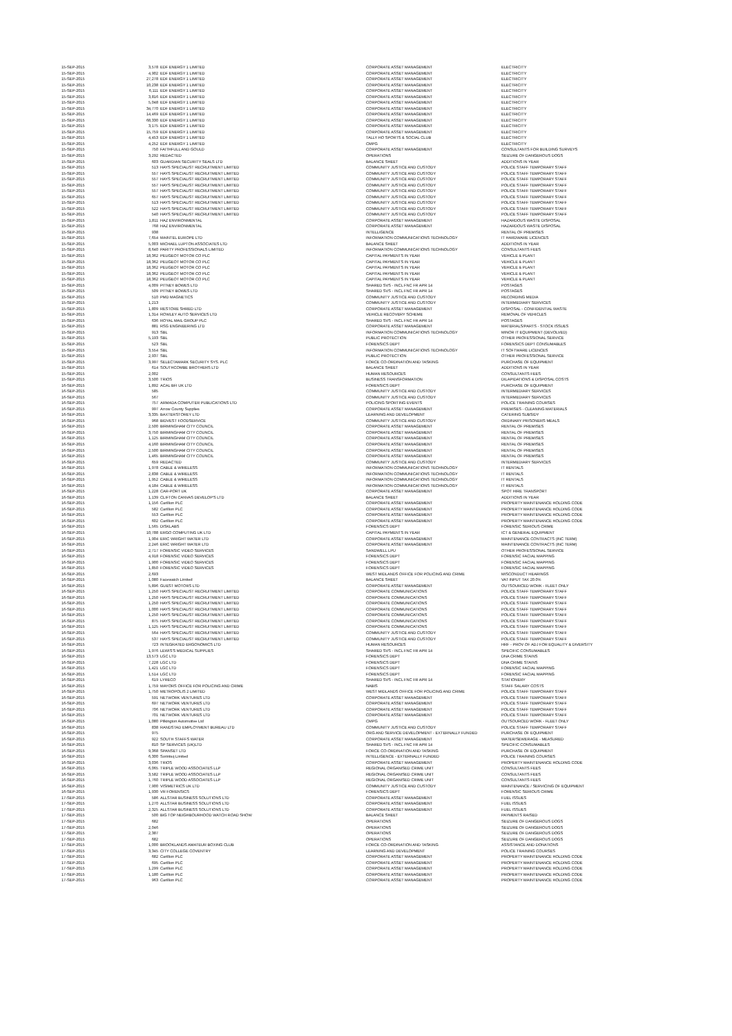| 15-SEP-2015 | 3,578 | EDF ENERGY 1 LIMITED | CORPORATE ASSET MANAGEMENT | ELECTRICITY |
| 15-SEP-2015 | 4,902 | EDF ENERGY 1 LIMITED | CORPORATE ASSET MANAGEMENT | ELECTRICITY |
| 15-SEP-2015 | 27,278 | EDF ENERGY 1 LIMITED | CORPORATE ASSET MANAGEMENT | ELECTRICITY |
| 15-SEP-2015 | 10,238 | EDF ENERGY 1 LIMITED | CORPORATE ASSET MANAGEMENT | ELECTRICITY |
| 15-SEP-2015 | 6,111 | EDF ENERGY 1 LIMITED | CORPORATE ASSET MANAGEMENT | ELECTRICITY |
| 15-SEP-2015 | 3,816 | EDF ENERGY 1 LIMITED | CORPORATE ASSET MANAGEMENT | ELECTRICITY |
| 15-SEP-2015 | 5,048 | EDF ENERGY 1 LIMITED | CORPORATE ASSET MANAGEMENT | ELECTRICITY |
| 15-SEP-2015 | 34,770 | EDF ENERGY 1 LIMITED | CORPORATE ASSET MANAGEMENT | ELECTRICITY |
| 15-SEP-2015 | 14,469 | EDF ENERGY 1 LIMITED | CORPORATE ASSET MANAGEMENT | ELECTRICITY |
| 15-SEP-2015 | 68,330 | EDF ENERGY 1 LIMITED | CORPORATE ASSET MANAGEMENT | ELECTRICITY |
| 15-SEP-2015 | 3,175 | EDF ENERGY 1 LIMITED | CORPORATE ASSET MANAGEMENT | ELECTRICITY |
| 15-SEP-2015 | 15,759 | EDF ENERGY 1 LIMITED | CORPORATE ASSET MANAGEMENT | ELECTRICITY |
| 15-SEP-2015 | 4,453 | EDF ENERGY 1 LIMITED | TALLY HO SPORTS & SOCIAL CLUB | ELECTRICITY |
| 15-SEP-2015 | 4,252 | EDF ENERGY 1 LIMITED | CMPG | ELECTRICITY |
| 15-SEP-2015 | 750 | FAITHFULL AND GOULD | CORPORATE ASSET MANAGEMENT | CONSULTANTS FOR BUILDING SURVEYS |
| 15-SEP-2015 | 3,292 | REDACTED | OPERATIONS | SEIZURE OF DANGEROUS DOGS |
| 15-SEP-2015 | 603 | GUARDIAN SECURITY SEALS LTD | BALANCE SHEET | ADDITIONS IN YEAR |
| 15-SEP-2015 | 513 | HAYS SPECIALIST RECRUITMENT LIMITED | COMMUNITY JUSTICE AND CUSTODY | POLICE STAFF TEMPORARY STAFF |
| 15-SEP-2015 | 557 | HAYS SPECIALIST RECRUITMENT LIMITED | COMMUNITY JUSTICE AND CUSTODY | POLICE STAFF TEMPORARY STAFF |
| 15-SEP-2015 | 557 | HAYS SPECIALIST RECRUITMENT LIMITED | COMMUNITY JUSTICE AND CUSTODY | POLICE STAFF TEMPORARY STAFF |
| 15-SEP-2015 | 557 | HAYS SPECIALIST RECRUITMENT LIMITED | COMMUNITY JUSTICE AND CUSTODY | POLICE STAFF TEMPORARY STAFF |
| 15-SEP-2015 | 557 | HAYS SPECIALIST RECRUITMENT LIMITED | COMMUNITY JUSTICE AND CUSTODY | POLICE STAFF TEMPORARY STAFF |
| 15-SEP-2015 | 657 | HAYS SPECIALIST RECRUITMENT LIMITED | COMMUNITY JUSTICE AND CUSTODY | POLICE STAFF TEMPORARY STAFF |
| 15-SEP-2015 | 513 | HAYS SPECIALIST RECRUITMENT LIMITED | COMMUNITY JUSTICE AND CUSTODY | POLICE STAFF TEMPORARY STAFF |
| 15-SEP-2015 | 522 | HAYS SPECIALIST RECRUITMENT LIMITED | COMMUNITY JUSTICE AND CUSTODY | POLICE STAFF TEMPORARY STAFF |
| 15-SEP-2015 | 540 | HAYS SPECIALIST RECRUITMENT LIMITED | COMMUNITY JUSTICE AND CUSTODY | POLICE STAFF TEMPORARY STAFF |
| 15-SEP-2015 | 1,811 | HAZ ENVIRONMENTAL | CORPORATE ASSET MANAGEMENT | HAZARDOUS WASTE DISPOSAL |
| 15-SEP-2015 | 768 | HAZ ENVIRONMENTAL | CORPORATE ASSET MANAGEMENT | HAZARDOUS WASTE DISPOSAL |
| 15-SEP-2015 | 938 | | INTELLIGENCE | RENTAL OF PREMISES |
| 15-SEP-2015 | 7,654 | MAINTEL EUROPE LTD | INFORMATION COMMUNICATIONS TECHNOLOGY | IT HARDWARE LICENCES |
| 15-SEP-2015 | 5,003 | MICHAEL LUPTON ASSOCIATES LTD | BALANCE SHEET | ADDITIONS IN YEAR |
| 15-SEP-2015 | 8,640 | PARITY PROFESSIONALS LIMITED | INFORMATION COMMUNICATIONS TECHNOLOGY | CONSULTANTS FEES |
| 15-SEP-2015 | 18,362 | PEUGEOT MOTOR CO PLC | CAPITAL PAYMENTS IN YEAR | VEHICLE & PLANT |
| 15-SEP-2015 | 18,362 | PEUGEOT MOTOR CO PLC | CAPITAL PAYMENTS IN YEAR | VEHICLE & PLANT |
| 15-SEP-2015 | 18,362 | PEUGEOT MOTOR CO PLC | CAPITAL PAYMENTS IN YEAR | VEHICLE & PLANT |
| 15-SEP-2015 | 18,362 | PEUGEOT MOTOR CO PLC | CAPITAL PAYMENTS IN YEAR | VEHICLE & PLANT |
| 15-SEP-2015 | 18,362 | PEUGEOT MOTOR CO PLC | CAPITAL PAYMENTS IN YEAR | VEHICLE & PLANT |
| 15-SEP-2015 | 4,009 | PITNEY BOWES LTD | SHARED SVS - INCL FNC FR APR 14 | POSTAGES |
| 15-SEP-2015 | 509 | PITNEY BOWES LTD | SHARED SVS - INCL FNC FR APR 14 | POSTAGES |
| 15-SEP-2015 | 510 | PMD MAGNETICS | COMMUNITY JUSTICE AND CUSTODY | RECORDING MEDIA |
| 15-SEP-2015 | 1,213 | | COMMUNITY JUSTICE AND CUSTODY | INTERMEDIARY SERVICES |
| 15-SEP-2015 | 1,809 | RESTORE SHRED LTD | CORPORATE ASSET MANAGEMENT | DISPOSAL - CONFIDENTIAL WASTE |
| 15-SEP-2015 | 1,314 | ROWLEY AUTO SERVICES LTD | VEHICLE RECOVERY SCHEME | REMOVAL OF VEHICLES |
| 15-SEP-2015 | 636 | ROYAL MAIL GROUP PLC | SHARED SVS - INCL FNC FR APR 14 | POSTAGES |
| 15-SEP-2015 | 881 | RSG ENGINEERING LTD | CORPORATE ASSET MANAGEMENT | MATERIALS/PARTS - STOCK ISSUES |
| 15-SEP-2015 | 913 | SBL | INFORMATION COMMUNICATIONS TECHNOLOGY | MINOR IT EQUIPMENT (DEVOLVED) |
| 15-SEP-2015 | 5,193 | SBL | PUBLIC PROTECTION | OTHER PROFESSIONAL SERVICE |
| 15-SEP-2015 | 523 | SBL | FORENSICS DEPT | FORENSICS DEPT CONSUMABLES |
| 15-SEP-2015 | 3,554 | SBL | INFORMATION COMMUNICATIONS TECHNOLOGY | IT SOFTWARE LICENCES |
| 15-SEP-2015 | 2,937 | SBL | PUBLIC PROTECTION | OTHER PROFESSIONAL SERVICE |
| 15-SEP-2015 | 3,997 | SELECTAMARK SECURITY SYS. PLC | FORCE CO-ORDINATION AND TASKING | PURCHASE OF EQUIPMENT |
| 15-SEP-2015 | 614 | SOUTHCOMBE BROTHERS LTD | BALANCE SHEET | ADDITIONS IN YEAR |
| 15-SEP-2015 | 2,002 | | HUMAN RESOURCES | CONSULTANTS FEES |
| 15-SEP-2015 | 3,500 | TRIOS | BUSINESS TRANSFORMATION | DILAPIDATIONS & DISPOSAL COSTS |
| 16-SEP-2015 | 1,892 | ACAL BFI UK LTD | FORENSICS DEPT | PURCHASE OF EQUIPMENT |
| 16-SEP-2015 | 585 | | COMMUNITY JUSTICE AND CUSTODY | INTERMEDIARY SERVICES |
| 16-SEP-2015 | 567 | | COMMUNITY JUSTICE AND CUSTODY | INTERMEDIARY SERVICES |
| 16-SEP-2015 | 757 | ARMADA COMPUTER PUBLICATIONS LTD | POLICING SPORTING EVENTS | POLICE TRAINING COURSES |
| 16-SEP-2015 | 997 | Arrow County Supplies | CORPORATE ASSET MANAGEMENT | PREMISES - CLEANING MATERIALS |
| 16-SEP-2015 | 3,335 | BAXTERSTOREY LTD | LEARNING AND DEVELOPMENT | CATERING SUBSIDY |
| 16-SEP-2015 | 968 | BIDVEST FOODSERVICE | COMMUNITY JUSTICE AND CUSTODY | ORDINARY PRISONERS MEALS |
| 16-SEP-2015 | 2,500 | BIRMINGHAM CITY COUNCIL | CORPORATE ASSET MANAGEMENT | RENTAL OF PREMISES |
| 16-SEP-2015 | 3,750 | BIRMINGHAM CITY COUNCIL | CORPORATE ASSET MANAGEMENT | RENTAL OF PREMISES |
| 16-SEP-2015 | 1,125 | BIRMINGHAM CITY COUNCIL | CORPORATE ASSET MANAGEMENT | RENTAL OF PREMISES |
| 16-SEP-2015 | 4,160 | BIRMINGHAM CITY COUNCIL | CORPORATE ASSET MANAGEMENT | RENTAL OF PREMISES |
| 16-SEP-2015 | 2,500 | BIRMINGHAM CITY COUNCIL | CORPORATE ASSET MANAGEMENT | RENTAL OF PREMISES |
| 16-SEP-2015 | 1,465 | BIRMINGHAM CITY COUNCIL | CORPORATE ASSET MANAGEMENT | RENTAL OF PREMISES |
| 16-SEP-2015 | 659 | REDACTED | COMMUNITY JUSTICE AND CUSTODY | INTERMEDIARY SERVICES |
| 16-SEP-2015 | 1,978 | CABLE & WIRELESS | INFORMATION COMMUNICATIONS TECHNOLOGY | IT RENTALS |
| 16-SEP-2015 | 2,838 | CABLE & WIRELESS | INFORMATION COMMUNICATIONS TECHNOLOGY | IT RENTALS |
| 16-SEP-2015 | 1,952 | CABLE & WIRELESS | INFORMATION COMMUNICATIONS TECHNOLOGY | IT RENTALS |
| 16-SEP-2015 | 4,184 | CABLE & WIRELESS | INFORMATION COMMUNICATIONS TECHNOLOGY | IT RENTALS |
| 16-SEP-2015 | 1,228 | CAR-PORT UK | CORPORATE ASSET MANAGEMENT | SPOT HIRE TRANSPORT |
| 16-SEP-2015 | 1,139 | CLIFTON CANVAS DEVELOP'S LTD | BALANCE SHEET | ADDITIONS IN YEAR |
| 16-SEP-2015 | 1,156 | Carillion PLC | CORPORATE ASSET MANAGEMENT | PROPERTY MAINTENANCE HOLDING CODE |
| 16-SEP-2015 | 582 | Carillion PLC | CORPORATE ASSET MANAGEMENT | PROPERTY MAINTENANCE HOLDING CODE |
| 16-SEP-2015 | 553 | Carillion PLC | CORPORATE ASSET MANAGEMENT | PROPERTY MAINTENANCE HOLDING CODE |
| 16-SEP-2015 | 602 | Carillion PLC | CORPORATE ASSET MANAGEMENT | PROPERTY MAINTENANCE HOLDING CODE |
| 16-SEP-2015 | 1,565 | DISKLABS | FORENSICS DEPT | FORENSIC SERIOUS CRIME |
| 16-SEP-2015 | 10,788 | ERGO COMPUTING UK LTD | CAPITAL PAYMENTS IN YEAR | ICT & GENERAL EQUIPMENT |
| 16-SEP-2015 | 1,904 | ERIC WRIGHT WATER LTD | CORPORATE ASSET MANAGEMENT | MAINTENANCE CONTRACTS (INC TERM) |
| 16-SEP-2015 | 2,246 | ERIC WRIGHT WATER LTD | CORPORATE ASSET MANAGEMENT | MAINTENANCE CONTRACTS (INC TERM) |
| 16-SEP-2015 | 2,717 | FORENSIC VIDEO SERVICES | SANDWELL LPU | OTHER PROFESSIONAL SERVICE |
| 16-SEP-2015 | 4,918 | FORENSIC VIDEO SERVICES | FORENSICS DEPT | FORENSIC FACIAL MAPPING |
| 16-SEP-2015 | 1,900 | FORENSIC VIDEO SERVICES | FORENSICS DEPT | FORENSIC FACIAL MAPPING |
| 16-SEP-2015 | 1,850 | FORENSIC VIDEO SERVICES | FORENSICS DEPT | FORENSIC FACIAL MAPPING |
| 16-SEP-2015 | 2,693 | | WEST MIDLANDS OFFICE FOR POLICING AND CRIME | MISCONDUCT HEARINGS |
| 16-SEP-2015 | 1,080 | Facewatch Limited | BALANCE SHEET | VAT INPUT TAX 20.0% |
| 16-SEP-2015 | 5,896 | GUEST MOTORS LTD | CORPORATE ASSET MANAGEMENT | OUTSOURCED WORK - FLEET ONLY |
| 16-SEP-2015 | 1,250 | HAYS SPECIALIST RECRUITMENT LIMITED | CORPORATE COMMUNICATIONS | POLICE STAFF TEMPORARY STAFF |
| 16-SEP-2015 | 1,250 | HAYS SPECIALIST RECRUITMENT LIMITED | CORPORATE COMMUNICATIONS | POLICE STAFF TEMPORARY STAFF |
| 16-SEP-2015 | 1,250 | HAYS SPECIALIST RECRUITMENT LIMITED | CORPORATE COMMUNICATIONS | POLICE STAFF TEMPORARY STAFF |
| 16-SEP-2015 | 1,000 | HAYS SPECIALIST RECRUITMENT LIMITED | CORPORATE COMMUNICATIONS | POLICE STAFF TEMPORARY STAFF |
| 16-SEP-2015 | 1,250 | HAYS SPECIALIST RECRUITMENT LIMITED | CORPORATE COMMUNICATIONS | POLICE STAFF TEMPORARY STAFF |
| 16-SEP-2015 | 875 | HAYS SPECIALIST RECRUITMENT LIMITED | CORPORATE COMMUNICATIONS | POLICE STAFF TEMPORARY STAFF |
| 16-SEP-2015 | 1,125 | HAYS SPECIALIST RECRUITMENT LIMITED | CORPORATE COMMUNICATIONS | POLICE STAFF TEMPORARY STAFF |
| 16-SEP-2015 | 564 | HAYS SPECIALIST RECRUITMENT LIMITED | COMMUNITY JUSTICE AND CUSTODY | POLICE STAFF TEMPORARY STAFF |
| 16-SEP-2015 | 537 | HAYS SPECIALIST RECRUITMENT LIMITED | COMMUNITY JUSTICE AND CUSTODY | POLICE STAFF TEMPORARY STAFF |
| 16-SEP-2015 | 723 | INTEGRATED ERGONOMICS LTD | HUMAN RESOURCES | HRF - PROV OF ADJ FOR EQUALITY & DIVERSITY |
| 16-SEP-2015 | 1,976 | LEWIS'S MEDICAL SUPPLIES | SHARED SVS - INCL FNC FR APR 14 | SPECIFIC CONSUMABLES |
| 16-SEP-2015 | 13,573 | LGC LTD | FORENSICS DEPT | DNA CRIME STAINS |
| 16-SEP-2015 | 7,228 | LGC LTD | FORENSICS DEPT | DNA CRIME STAINS |
| 16-SEP-2015 | 1,421 | LGC LTD | FORENSICS DEPT | FORENSIC FACIAL MAPPING |
| 16-SEP-2015 | 1,514 | LGC LTD | FORENSICS DEPT | FORENSIC FACIAL MAPPING |
| 16-SEP-2015 | 619 | LYRECO | SHARED SVS - INCL FNC FR APR 14 | STATIONERY |
| 16-SEP-2015 | 1,759 | MAYORS OFFICE FOR POLICING AND CRIME | NABIS | STAFF SALARY COSTS |
| 16-SEP-2015 | 1,750 | METROPOLIS 2 LIMITED | WEST MIDLANDS OFFICE FOR POLICING AND CRIME | POLICE STAFF TEMPORARY STAFF |
| 16-SEP-2015 | 591 | NETWORK VENTURES LTD | CORPORATE ASSET MANAGEMENT | POLICE STAFF TEMPORARY STAFF |
| 16-SEP-2015 | 697 | NETWORK VENTURES LTD | CORPORATE ASSET MANAGEMENT | POLICE STAFF TEMPORARY STAFF |
| 16-SEP-2015 | 706 | NETWORK VENTURES LTD | CORPORATE ASSET MANAGEMENT | POLICE STAFF TEMPORARY STAFF |
| 16-SEP-2015 | 701 | NETWORK VENTURES LTD | CORPORATE ASSET MANAGEMENT | POLICE STAFF TEMPORARY STAFF |
| 16-SEP-2015 | 1,080 | Pilkington Automotive Ltd | CMPG | OUTSOURCED WORK - FLEET ONLY |
| 16-SEP-2015 | 838 | RANDSTAD EMPLOYMENT BUREAU LTD | COMMUNITY JUSTICE AND CUSTODY | POLICE STAFF TEMPORARY STAFF |
| 16-SEP-2015 | 975 | | ORG AND SERVICE DEVELOPMENT - EXTERNALLY FUNDED | PURCHASE OF EQUIPMENT |
| 16-SEP-2015 | 922 | SOUTH STAFFS WATER | CORPORATE ASSET MANAGEMENT | WATER/SEWERAGE - MEASURED |
| 16-SEP-2015 | 810 | SP SERVICES (UK)LTD | SHARED SVS - INCL FNC FR APR 14 | SPECIFIC CONSUMABLES |
| 16-SEP-2015 | 9,368 | SPANSET LTD | FORCE CO-ORDINATION AND TASKING | PURCHASE OF EQUIPMENT |
| 16-SEP-2015 | 6,300 | Sorintsq Limited | INTELLIGENCE - EXTERNALLY FUNDED | POLICE TRAINING COURSES |
| 16-SEP-2015 | 3,036 | TRIOS | CORPORATE ASSET MANAGEMENT | PROPERTY MAINTENANCE HOLDING CODE |
| 16-SEP-2015 | 6,065 | TRIPLE WOOD ASSOCIATES LLP | REGIONAL ORGANISED CRIME UNIT | CONSULTANTS FEES |
| 16-SEP-2015 | 3,582 | TRIPLE WOOD ASSOCIATES LLP | REGIONAL ORGANISED CRIME UNIT | CONSULTANTS FEES |
| 16-SEP-2015 | 1,760 | TRIPLE WOOD ASSOCIATES LLP | REGIONAL ORGANISED CRIME UNIT | CONSULTANTS FEES |
| 16-SEP-2015 | 7,900 | VISIMETRICS UK LTD | COMMUNITY JUSTICE AND CUSTODY | MAINTENANCE / SERVICING OF EQUIPMENT |
| 16-SEP-2015 | 1,930 | VR FORENSICS | FORENSICS DEPT | FORENSIC SERIOUS CRIME |
| 17-SEP-2015 | 586 | ALLSTAR BUSINESS SOLUTIONS LTD | CORPORATE ASSET MANAGEMENT | FUEL ISSUES |
| 17-SEP-2015 | 1,270 | ALLSTAR BUSINESS SOLUTIONS LTD | CORPORATE ASSET MANAGEMENT | FUEL ISSUES |
| 17-SEP-2015 | 2,325 | ALLSTAR BUSINESS SOLUTIONS LTD | CORPORATE ASSET MANAGEMENT | FUEL ISSUES |
| 17-SEP-2015 | 500 | BIG TOP NEIGHBOURHOOD WATCH ROAD SHOW | BALANCE SHEET | PAYMENTS RAISED |
| 17-SEP-2015 | 682 | | OPERATIONS | SEIZURE OF DANGEROUS DOGS |
| 17-SEP-2015 | 2,046 | | OPERATIONS | SEIZURE OF DANGEROUS DOGS |
| 17-SEP-2015 | 2,387 | | OPERATIONS | SEIZURE OF DANGEROUS DOGS |
| 17-SEP-2015 | 682 | | OPERATIONS | SEIZURE OF DANGEROUS DOGS |
| 17-SEP-2015 | 1,000 | BROOKLANDS AMATEUR BOXING CLUB | FORCE CO-ORDINATION AND TASKING | ASSISTANCE AND DONATIONS |
| 17-SEP-2015 | 3,345 | CITY COLLEGE COVENTRY | LEARNING AND DEVELOPMENT | POLICE TRAINING COURSES |
| 17-SEP-2015 | 682 | Carillion PLC | CORPORATE ASSET MANAGEMENT | PROPERTY MAINTENANCE HOLDING CODE |
| 17-SEP-2015 | 695 | Carillion PLC | CORPORATE ASSET MANAGEMENT | PROPERTY MAINTENANCE HOLDING CODE |
| 17-SEP-2015 | 1,299 | Carillion PLC | CORPORATE ASSET MANAGEMENT | PROPERTY MAINTENANCE HOLDING CODE |
| 17-SEP-2015 | 1,180 | Carillion PLC | CORPORATE ASSET MANAGEMENT | PROPERTY MAINTENANCE HOLDING CODE |
| 17-SEP-2015 | 963 | Carillion PLC | CORPORATE ASSET MANAGEMENT | PROPERTY MAINTENANCE HOLDING CODE |